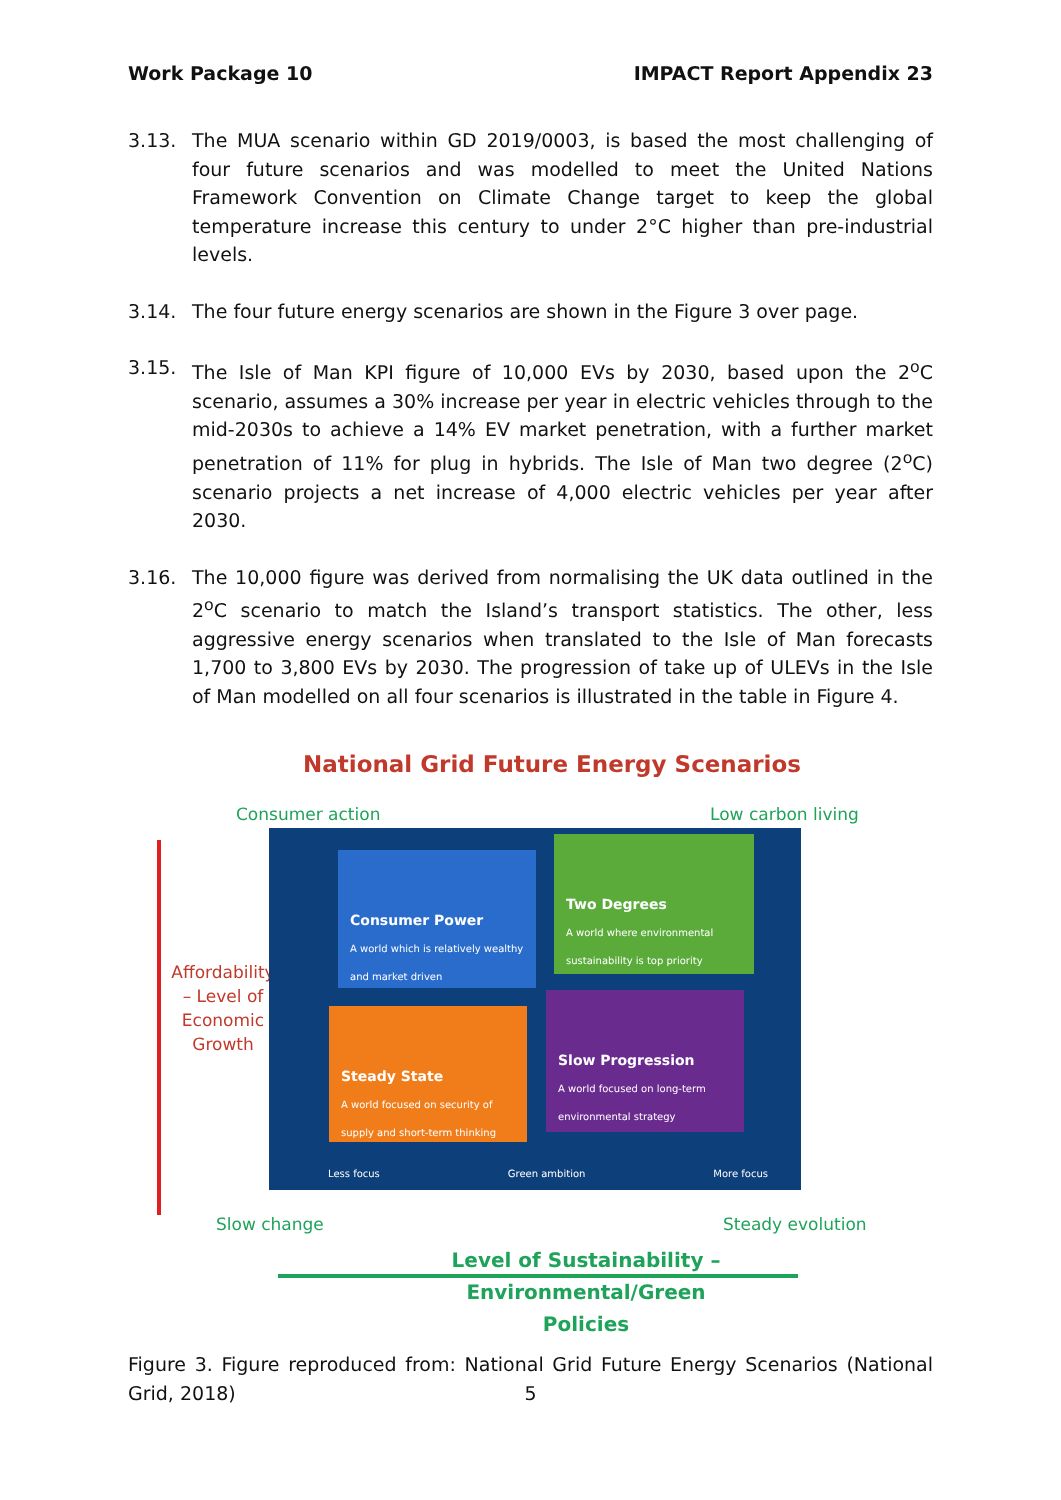Work Package 10 IMPACT Report Appendix 23
3.13. The MUA scenario within GD 2019/0003, is based the most challenging of four future scenarios and was modelled to meet the United Nations Framework Convention on Climate Change target to keep the global temperature increase this century to under 2°C higher than pre-industrial levels.
3.14. The four future energy scenarios are shown in the Figure 3 over page.
3.15. The Isle of Man KPI figure of 10,000 EVs by 2030, based upon the 2<sup>o</sup>C scenario, assumes a 30% increase per year in electric vehicles through to the mid-2030s to achieve a 14% EV market penetration, with a further market penetration of 11% for plug in hybrids. The Isle of Man two degree (2<sup>o</sup>C) scenario projects a net increase of 4,000 electric vehicles per year after 2030.
3.16. The 10,000 figure was derived from normalising the UK data outlined in the 2<sup>o</sup>C scenario to match the Island’s transport statistics. The other, less aggressive energy scenarios when translated to the Isle of Man forecasts 1,700 to 3,800 EVs by 2030. The progression of take up of ULEVs in the Isle of Man modelled on all four scenarios is illustrated in the table in Figure 4.
National Grid Future Energy Scenarios
Consumer action Low carbon living
Affordability – Level of Economic Growth
Consumer Power
A world which is relatively wealthy and market driven
Two Degrees
A world where environmental sustainability is top priority
Steady State
A world focused on security of supply and short-term thinking
Slow Progression
A world focused on long-term environmental strategy
Less focus Green ambition More focus
Slow change Steady evolution
Level of Sustainability – Environmental/Green Policies
Figure 3. Figure reproduced from: National Grid Future Energy Scenarios (National Grid, 2018)
5